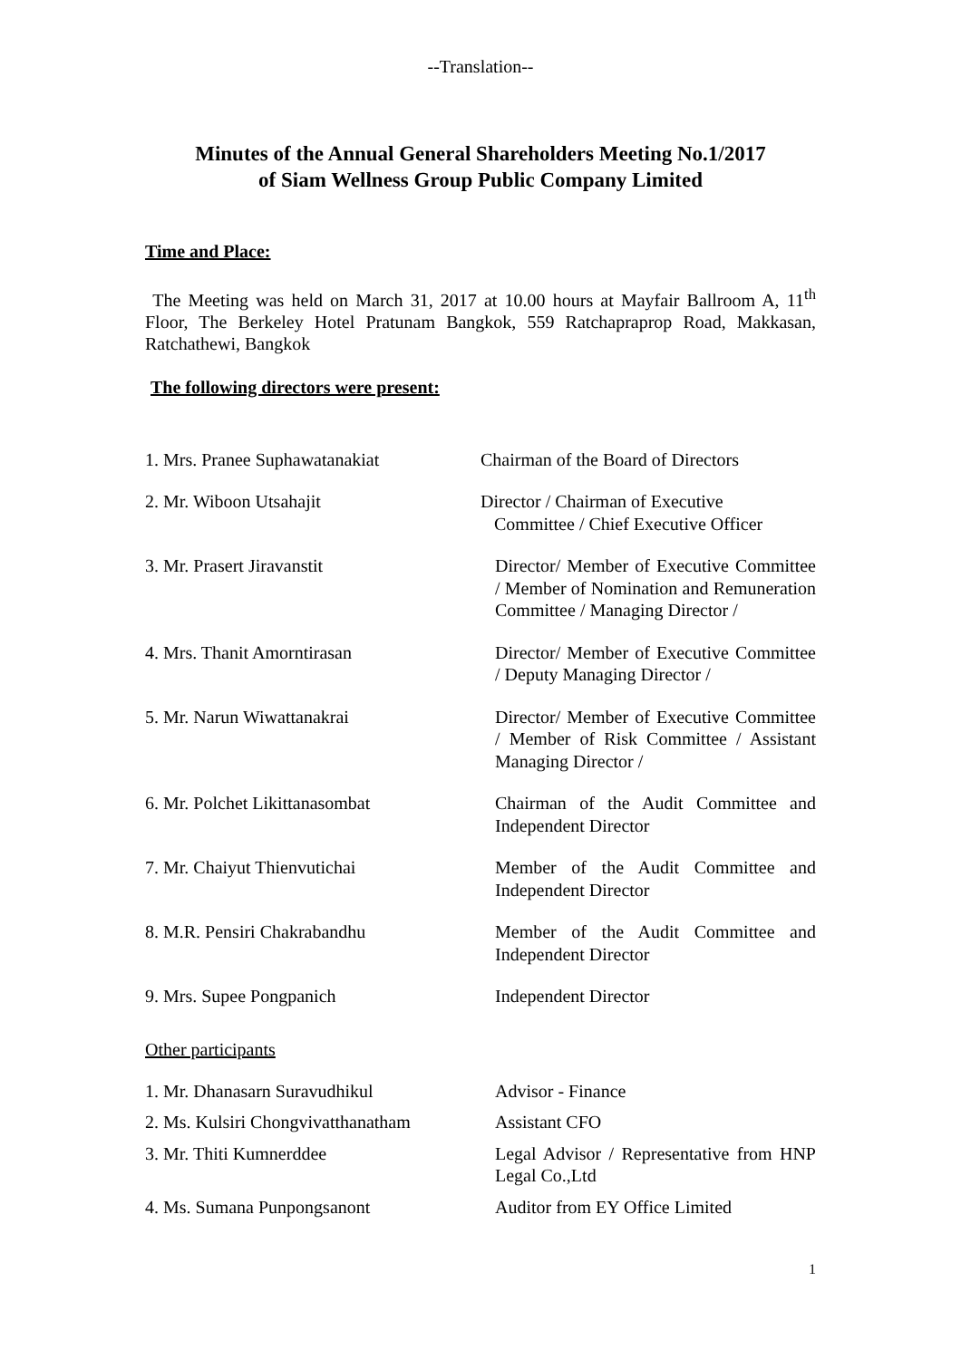--Translation--
Minutes of the Annual General Shareholders Meeting No.1/2017
of Siam Wellness Group Public Company Limited
Time and Place:
The Meeting was held on March 31, 2017 at 10.00 hours at Mayfair Ballroom A, 11<sup>th</sup> Floor, The Berkeley Hotel Pratunam Bangkok, 559 Ratchapraprop Road, Makkasan, Ratchathewi, Bangkok
The following directors were present:
1. Mrs. Pranee Suphawatanakiat Chairman of the Board of Directors
2. Mr. Wiboon Utsahajit Director / Chairman of Executive
Committee / Chief Executive Officer
3. Mr. Prasert Jiravanstit Director/ Member of Executive Committee / Member of Nomination and Remuneration Committee / Managing Director /
4. Mrs. Thanit Amorntirasan Director/ Member of Executive Committee / Deputy Managing Director /
5. Mr. Narun Wiwattanakrai Director/ Member of Executive Committee / Member of Risk Committee / Assistant Managing Director /
6. Mr. Polchet Likittanasombat Chairman of the Audit Committee and Independent Director
7. Mr. Chaiyut Thienvutichai Member of the Audit Committee and Independent Director
8. M.R. Pensiri Chakrabandhu Member of the Audit Committee and Independent Director
9. Mrs. Supee Pongpanich Independent Director
Other participants
1. Mr. Dhanasarn Suravudhikul Advisor - Finance
2. Ms. Kulsiri Chongvivatthanatham
Assistant CFO
3. Mr. Thiti Kumnerddee Legal Advisor / Representative from HNP Legal Co.,Ltd
4. Ms. Sumana Punpongsanont Auditor from EY Office Limited
1